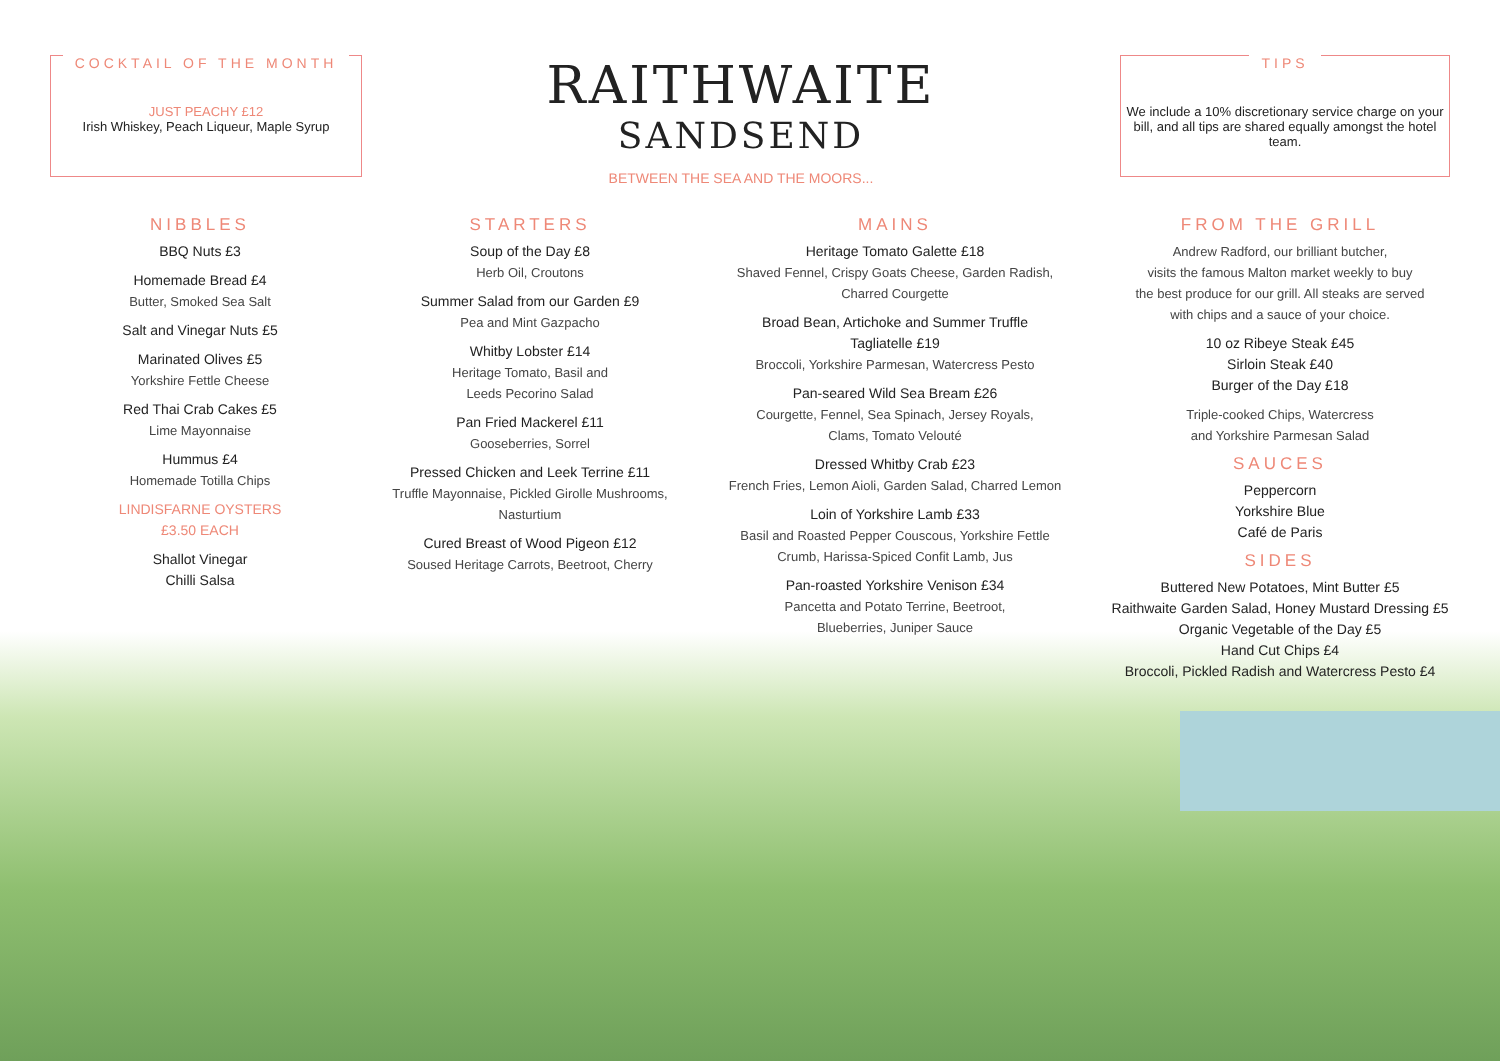COCKTAIL OF THE MONTH
JUST PEACHY £12
Irish Whiskey, Peach Liqueur, Maple Syrup
RAITHWAITE
SANDSEND
BETWEEN THE SEA AND THE MOORS...
TIPS
We include a 10% discretionary service charge on your bill, and all tips are shared equally amongst the hotel team.
NIBBLES
BBQ Nuts £3
Homemade Bread £4
Butter, Smoked Sea Salt
Salt and Vinegar Nuts £5
Marinated Olives £5
Yorkshire Fettle Cheese
Red Thai Crab Cakes £5
Lime Mayonnaise
Hummus £4
Homemade Totilla Chips
LINDISFARNE OYSTERS
£3.50 EACH
Shallot Vinegar
Chilli Salsa
STARTERS
Soup of the Day £8
Herb Oil, Croutons
Summer Salad from our Garden £9
Pea and Mint Gazpacho
Whitby Lobster £14
Heritage Tomato, Basil and
Leeds Pecorino Salad
Pan Fried Mackerel £11
Gooseberries, Sorrel
Pressed Chicken and Leek Terrine £11
Truffle Mayonnaise, Pickled Girolle Mushrooms,
Nasturtium
Cured Breast of Wood Pigeon £12
Soused Heritage Carrots, Beetroot, Cherry
MAINS
Heritage Tomato Galette £18
Shaved Fennel, Crispy Goats Cheese, Garden Radish,
Charred Courgette
Broad Bean, Artichoke and Summer Truffle
Tagliatelle £19
Broccoli, Yorkshire Parmesan, Watercress Pesto
Pan-seared Wild Sea Bream £26
Courgette, Fennel, Sea Spinach, Jersey Royals,
Clams, Tomato Velouté
Dressed Whitby Crab £23
French Fries, Lemon Aioli, Garden Salad, Charred Lemon
Loin of Yorkshire Lamb £33
Basil and Roasted Pepper Couscous, Yorkshire Fettle
Crumb, Harissa-Spiced Confit Lamb, Jus
Pan-roasted Yorkshire Venison £34
Pancetta and Potato Terrine, Beetroot,
Blueberries, Juniper Sauce
FROM THE GRILL
Andrew Radford, our brilliant butcher,
visits the famous Malton market weekly to buy
the best produce for our grill. All steaks are served
with chips and a sauce of your choice.
10 oz Ribeye Steak £45
Sirloin Steak £40
Burger of the Day £18
Triple-cooked Chips, Watercress
and Yorkshire Parmesan Salad
SAUCES
Peppercorn
Yorkshire Blue
Café de Paris
SIDES
Buttered New Potatoes, Mint Butter £5
Raithwaite Garden Salad, Honey Mustard Dressing £5
Organic Vegetable of the Day £5
Hand Cut Chips £4
Broccoli, Pickled Radish and Watercress Pesto £4